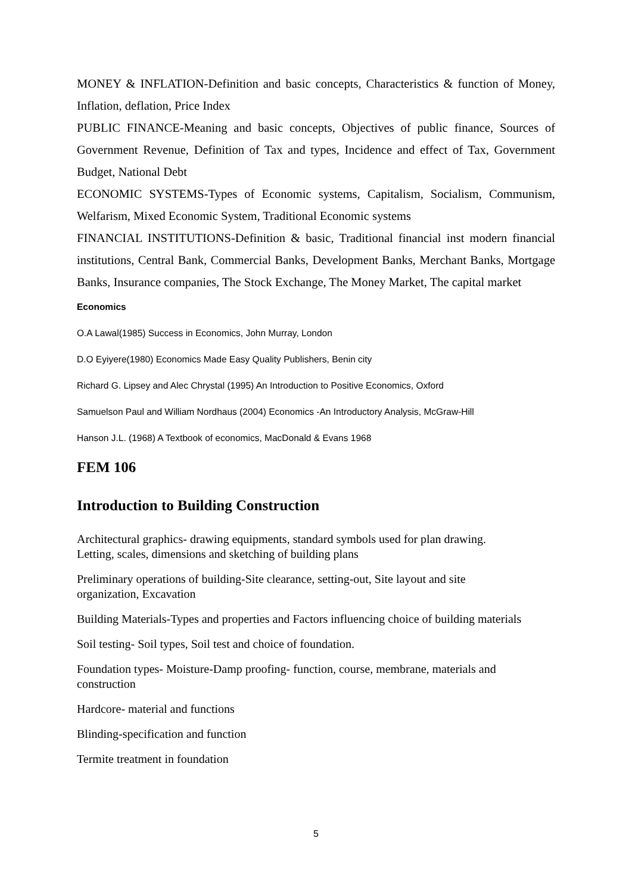MONEY & INFLATION-Definition and basic concepts, Characteristics & function of Money, Inflation, deflation, Price Index
PUBLIC FINANCE-Meaning and basic concepts, Objectives of public finance, Sources of Government Revenue, Definition of Tax and types, Incidence and effect of Tax, Government Budget, National Debt
ECONOMIC SYSTEMS-Types of Economic systems, Capitalism, Socialism, Communism, Welfarism, Mixed Economic System, Traditional Economic systems
FINANCIAL INSTITUTIONS-Definition & basic, Traditional financial inst modern financial institutions, Central Bank, Commercial Banks, Development Banks, Merchant Banks, Mortgage Banks, Insurance companies, The Stock Exchange, The Money Market, The capital market
Economics
O.A Lawal(1985) Success in Economics, John Murray, London
D.O Eyiyere(1980) Economics Made Easy Quality Publishers, Benin city
Richard G. Lipsey and Alec Chrystal (1995) An Introduction to Positive Economics, Oxford
Samuelson Paul and William Nordhaus (2004) Economics -An Introductory Analysis, McGraw-Hill
Hanson J.L. (1968) A Textbook of economics, MacDonald & Evans 1968
FEM 106
Introduction to Building Construction
Architectural graphics- drawing equipments, standard symbols used for plan drawing.
Letting, scales, dimensions and sketching of building plans
Preliminary operations of building-Site clearance, setting-out, Site layout and site
organization, Excavation
Building Materials-Types and properties and Factors influencing choice of building materials
Soil testing- Soil types, Soil test and choice of foundation.
Foundation types- Moisture-Damp proofing- function, course, membrane, materials and
construction
Hardcore- material and functions
Blinding-specification and function
Termite treatment in foundation
5